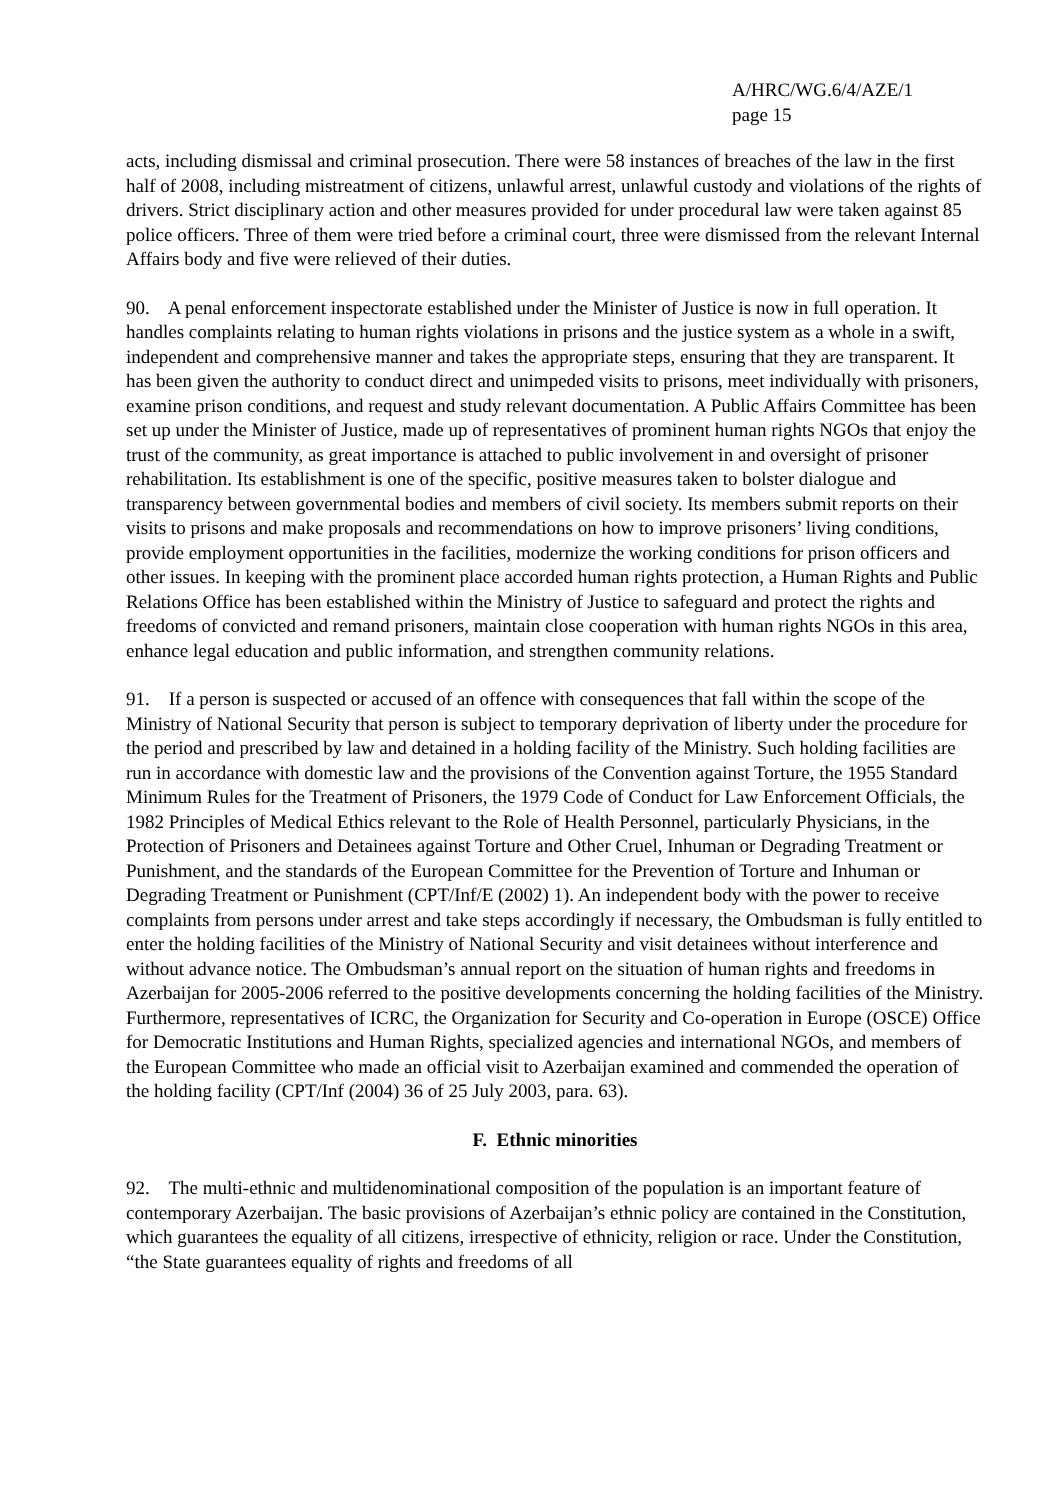A/HRC/WG.6/4/AZE/1
page 15
acts, including dismissal and criminal prosecution. There were 58 instances of breaches of the law in the first half of 2008, including mistreatment of citizens, unlawful arrest, unlawful custody and violations of the rights of drivers. Strict disciplinary action and other measures provided for under procedural law were taken against 85 police officers. Three of them were tried before a criminal court, three were dismissed from the relevant Internal Affairs body and five were relieved of their duties.
90. A penal enforcement inspectorate established under the Minister of Justice is now in full operation. It handles complaints relating to human rights violations in prisons and the justice system as a whole in a swift, independent and comprehensive manner and takes the appropriate steps, ensuring that they are transparent. It has been given the authority to conduct direct and unimpeded visits to prisons, meet individually with prisoners, examine prison conditions, and request and study relevant documentation. A Public Affairs Committee has been set up under the Minister of Justice, made up of representatives of prominent human rights NGOs that enjoy the trust of the community, as great importance is attached to public involvement in and oversight of prisoner rehabilitation. Its establishment is one of the specific, positive measures taken to bolster dialogue and transparency between governmental bodies and members of civil society. Its members submit reports on their visits to prisons and make proposals and recommendations on how to improve prisoners’ living conditions, provide employment opportunities in the facilities, modernize the working conditions for prison officers and other issues. In keeping with the prominent place accorded human rights protection, a Human Rights and Public Relations Office has been established within the Ministry of Justice to safeguard and protect the rights and freedoms of convicted and remand prisoners, maintain close cooperation with human rights NGOs in this area, enhance legal education and public information, and strengthen community relations.
91. If a person is suspected or accused of an offence with consequences that fall within the scope of the Ministry of National Security that person is subject to temporary deprivation of liberty under the procedure for the period and prescribed by law and detained in a holding facility of the Ministry. Such holding facilities are run in accordance with domestic law and the provisions of the Convention against Torture, the 1955 Standard Minimum Rules for the Treatment of Prisoners, the 1979 Code of Conduct for Law Enforcement Officials, the 1982 Principles of Medical Ethics relevant to the Role of Health Personnel, particularly Physicians, in the Protection of Prisoners and Detainees against Torture and Other Cruel, Inhuman or Degrading Treatment or Punishment, and the standards of the European Committee for the Prevention of Torture and Inhuman or Degrading Treatment or Punishment (CPT/Inf/E (2002) 1). An independent body with the power to receive complaints from persons under arrest and take steps accordingly if necessary, the Ombudsman is fully entitled to enter the holding facilities of the Ministry of National Security and visit detainees without interference and without advance notice. The Ombudsman’s annual report on the situation of human rights and freedoms in Azerbaijan for 2005-2006 referred to the positive developments concerning the holding facilities of the Ministry. Furthermore, representatives of ICRC, the Organization for Security and Co-operation in Europe (OSCE) Office for Democratic Institutions and Human Rights, specialized agencies and international NGOs, and members of the European Committee who made an official visit to Azerbaijan examined and commended the operation of the holding facility (CPT/Inf (2004) 36 of 25 July 2003, para. 63).
F. Ethnic minorities
92. The multi-ethnic and multidenominational composition of the population is an important feature of contemporary Azerbaijan. The basic provisions of Azerbaijan’s ethnic policy are contained in the Constitution, which guarantees the equality of all citizens, irrespective of ethnicity, religion or race. Under the Constitution, “the State guarantees equality of rights and freedoms of all